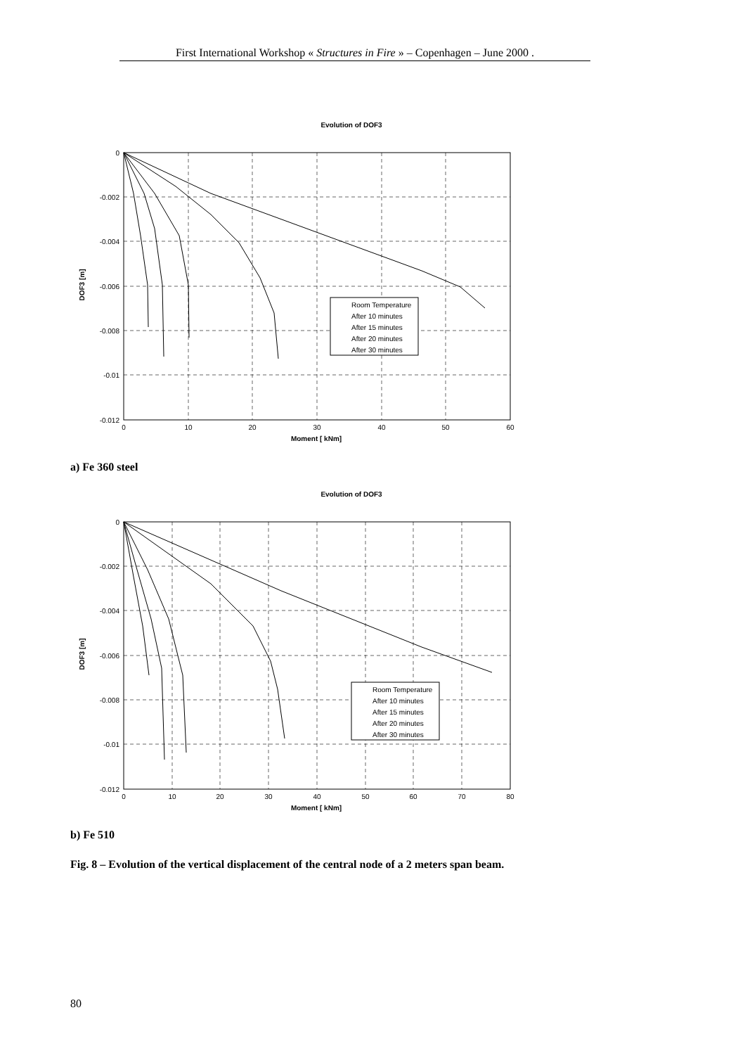First International Workshop « Structures in Fire » – Copenhagen – June 2000 .
Evolution of DOF3
0
-0.002
-0.004
-0.006
-0.008
-0.01
-0.012
0
10
20
30
40
50
60
Moment [ kNm]
DOF3 [m]
Room Temperature
After 10 minutes
After 15 minutes
After 20 minutes
After 30 minutes
a) Fe 360 steel
Evolution of DOF3
0
-0.002
-0.004
-0.006
-0.008
-0.01
-0.012
0
10
20
30
40
50
60
70
80
Moment [ kNm]
DOF3 [m]
Room Temperature
After 10 minutes
After 15 minutes
After 20 minutes
After 30 minutes
b) Fe 510
Fig. 8 – Evolution of the vertical displacement of the central node of a 2 meters span beam.
80